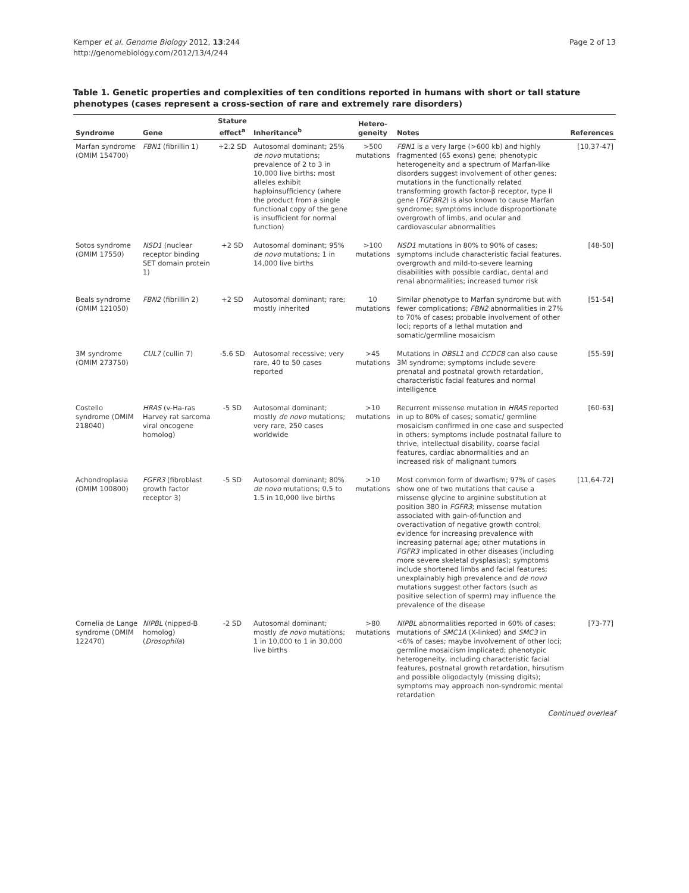Kemper et al. Genome Biology 2012, 13:244
http://genomebiology.com/2012/13/4/244
Page 2 of 13
Table 1. Genetic properties and complexities of ten conditions reported in humans with short or tall stature phenotypes (cases represent a cross-section of rare and extremely rare disorders)
| Syndrome | Gene | Stature effect<sup>a</sup> | Inheritance<sup>b</sup> | Hetero-geneity | Notes | References |
| --- | --- | --- | --- | --- | --- | --- |
| Marfan syndrome (OMIM 154700) | FBN1 (fibrillin 1) | +2.2 SD | Autosomal dominant; 25% de novo mutations; prevalence of 2 to 3 in 10,000 live births; most alleles exhibit haploinsufficiency (where the product from a single functional copy of the gene is insufficient for normal function) | >500 mutations | FBN1 is a very large (>600 kb) and highly fragmented (65 exons) gene; phenotypic heterogeneity and a spectrum of Marfan-like disorders suggest involvement of other genes; mutations in the functionally related transforming growth factor-β receptor, type II gene ( TGFBR2 ) is also known to cause Marfan syndrome; symptoms include disproportionate overgrowth of limbs, and ocular and cardiovascular abnormalities | [10,37-47] |
| Sotos syndrome (OMIM 17550) | NSD1 (nuclear receptor binding SET domain protein 1) | +2 SD | Autosomal dominant; 95% de novo mutations; 1 in 14,000 live births | >100 mutations | NSD1 mutations in 80% to 90% of cases; symptoms include characteristic facial features, overgrowth and mild-to-severe learning disabilities with possible cardiac, dental and renal abnormalities; increased tumor risk | [48-50] |
| Beals syndrome (OMIM 121050) | FBN2 (fibrillin 2) | +2 SD | Autosomal dominant; rare; mostly inherited | 10 mutations | Similar phenotype to Marfan syndrome but with fewer complications; FBN2 abnormalities in 27% to 70% of cases; probable involvement of other loci; reports of a lethal mutation and somatic/germline mosaicism | [51-54] |
| 3M syndrome (OMIM 273750) | CUL7 (cullin 7) | -5.6 SD | Autosomal recessive; very rare, 40 to 50 cases reported | >45 mutations | Mutations in OBSL1 and CCDC8 can also cause 3M syndrome; symptoms include severe prenatal and postnatal growth retardation, characteristic facial features and normal intelligence | [55-59] |
| Costello syndrome (OMIM 218040) | HRAS (v-Ha-ras Harvey rat sarcoma viral oncogene homolog) | -5 SD | Autosomal dominant; mostly de novo mutations; very rare, 250 cases worldwide | >10 mutations | Recurrent missense mutation in HRAS reported in up to 80% of cases; somatic/ germline mosaicism confirmed in one case and suspected in others; symptoms include postnatal failure to thrive, intellectual disability, coarse facial features, cardiac abnormalities and an increased risk of malignant tumors | [60-63] |
| Achondroplasia (OMIM 100800) | FGFR3 (fibroblast growth factor receptor 3) | -5 SD | Autosomal dominant; 80% de novo mutations; 0.5 to 1.5 in 10,000 live births | >10 mutations | Most common form of dwarfism; 97% of cases show one of two mutations that cause a missense glycine to arginine substitution at position 380 in FGFR3 ; missense mutation associated with gain-of-function and overactivation of negative growth control; evidence for increasing prevalence with increasing paternal age; other mutations in FGFR3 implicated in other diseases (including more severe skeletal dysplasias); symptoms include shortened limbs and facial features; unexplainably high prevalence and de novo mutations suggest other factors (such as positive selection of sperm) may influence the prevalence of the disease | [11,64-72] |
| Cornelia de Lange syndrome (OMIM 122470) | NIPBL (nipped-B homolog) ( Drosophila ) | -2 SD | Autosomal dominant; mostly de novo mutations; 1 in 10,000 to 1 in 30,000 live births | >80 mutations | NIPBL abnormalities reported in 60% of cases; mutations of SMC1A (X-linked) and SMC3 in <6% of cases; maybe involvement of other loci; germline mosaicism implicated; phenotypic heterogeneity, including characteristic facial features, postnatal growth retardation, hirsutism and possible oligodactyly (missing digits); symptoms may approach non-syndromic mental retardation | [73-77] |
Continued overleaf